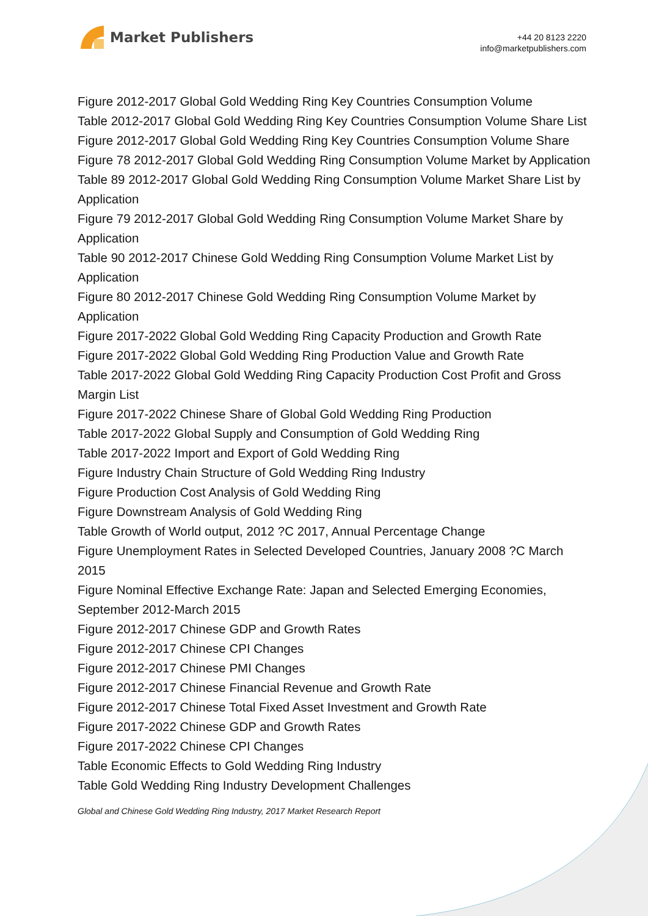Market Publishers
+44 20 8123 2220
info@marketpublishers.com
Figure 2012-2017 Global Gold Wedding Ring Key Countries Consumption Volume
Table 2012-2017 Global Gold Wedding Ring Key Countries Consumption Volume Share List
Figure 2012-2017 Global Gold Wedding Ring Key Countries Consumption Volume Share
Figure 78 2012-2017 Global Gold Wedding Ring Consumption Volume Market by Application
Table 89 2012-2017 Global Gold Wedding Ring Consumption Volume Market Share List by Application
Figure 79 2012-2017 Global Gold Wedding Ring Consumption Volume Market Share by Application
Table 90 2012-2017 Chinese Gold Wedding Ring Consumption Volume Market List by Application
Figure 80 2012-2017 Chinese Gold Wedding Ring Consumption Volume Market by Application
Figure 2017-2022 Global Gold Wedding Ring Capacity Production and Growth Rate
Figure 2017-2022 Global Gold Wedding Ring Production Value and Growth Rate
Table 2017-2022 Global Gold Wedding Ring Capacity Production Cost Profit and Gross Margin List
Figure 2017-2022 Chinese Share of Global Gold Wedding Ring Production
Table 2017-2022 Global Supply and Consumption of Gold Wedding Ring
Table 2017-2022 Import and Export of Gold Wedding Ring
Figure Industry Chain Structure of Gold Wedding Ring Industry
Figure Production Cost Analysis of Gold Wedding Ring
Figure Downstream Analysis of Gold Wedding Ring
Table Growth of World output, 2012 ?C 2017, Annual Percentage Change
Figure Unemployment Rates in Selected Developed Countries, January 2008 ?C March 2015
Figure Nominal Effective Exchange Rate: Japan and Selected Emerging Economies, September 2012-March 2015
Figure 2012-2017 Chinese GDP and Growth Rates
Figure 2012-2017 Chinese CPI Changes
Figure 2012-2017 Chinese PMI Changes
Figure 2012-2017 Chinese Financial Revenue and Growth Rate
Figure 2012-2017 Chinese Total Fixed Asset Investment and Growth Rate
Figure 2017-2022 Chinese GDP and Growth Rates
Figure 2017-2022 Chinese CPI Changes
Table Economic Effects to Gold Wedding Ring Industry
Table Gold Wedding Ring Industry Development Challenges
Global and Chinese Gold Wedding Ring Industry, 2017 Market Research Report